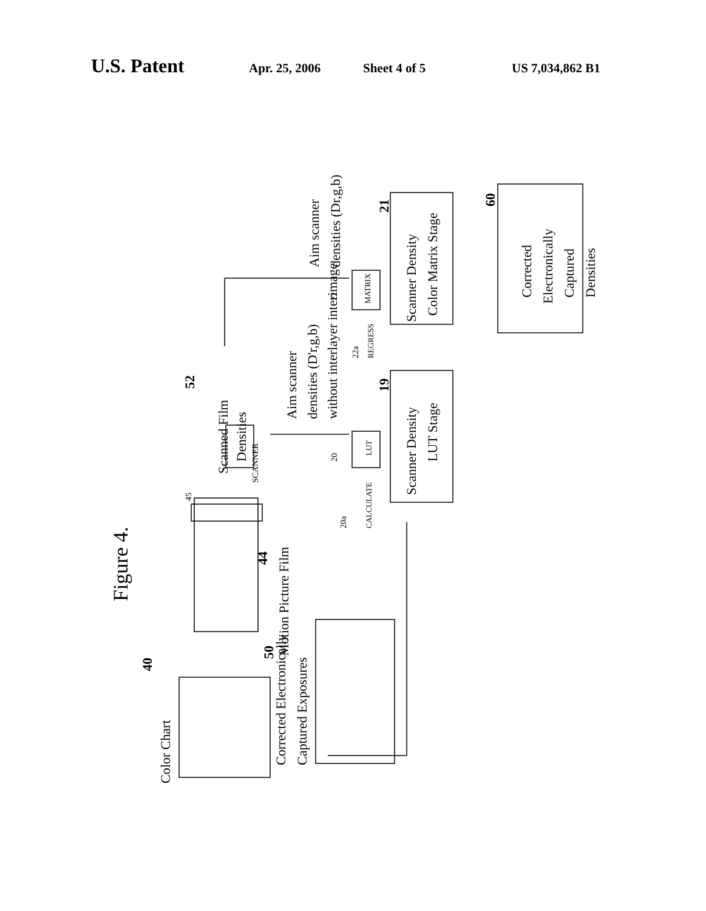U.S. Patent
Apr. 25, 2006 Sheet 4 of 5 US 7,034,862 B1
Color Chart
Corrected Electronically
Captured Exposures
Figure 4.
Motion Picture Film
Scanned Film
Densities
SCANNER
Aim scanner
densities (D'r,g,b)
without interlayer interimage
Scanner Density
LUT Stage
Scanner Density
Color Matrix Stage
Aim scanner
densities (Dr,g,b)
LUT
MATRIX
CALCULATE
REGRESS
Corrected
Electronically
Captured
Densities
40
50
44
45
52
19
21
60
20
20a
22
22a